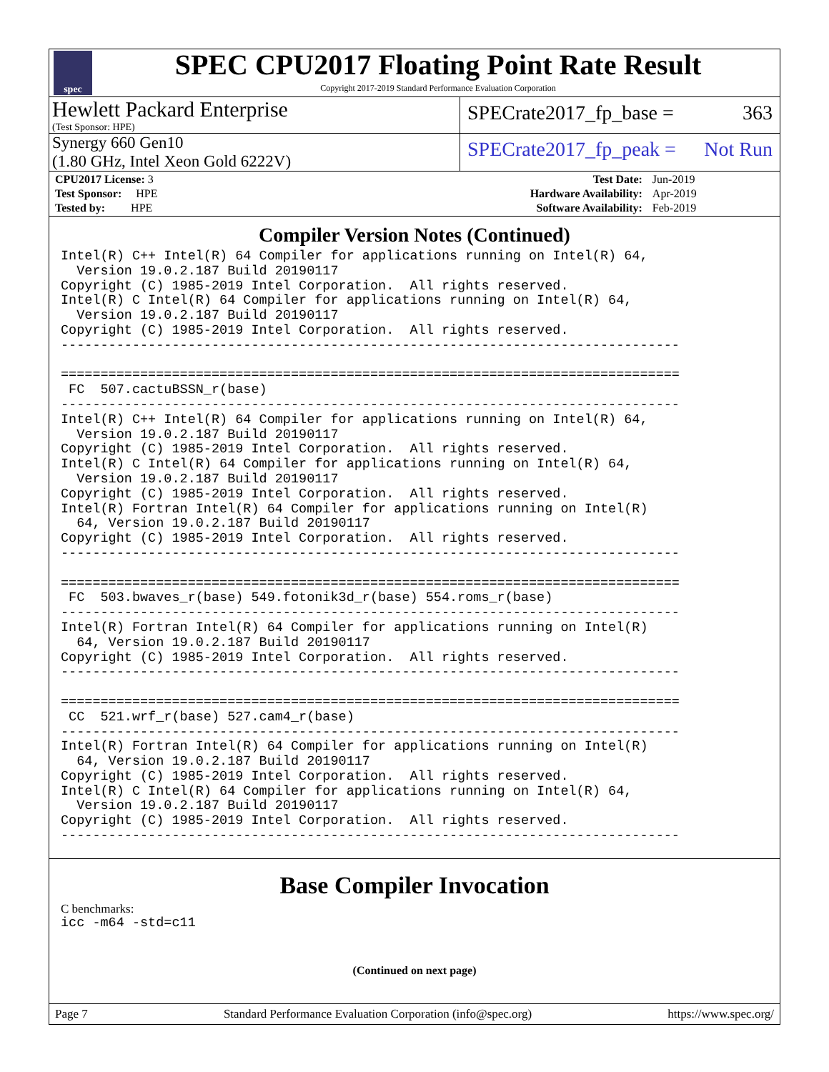spec
SPEC CPU2017 Floating Point Rate Result
Copyright 2017-2019 Standard Performance Evaluation Corporation
Hewlett Packard Enterprise
(Test Sponsor: HPE)
SPECrate2017_fp_base = 363
Synergy 660 Gen10
(1.80 GHz, Intel Xeon Gold 6222V)
SPECrate2017_fp_peak = Not Run
| CPU2017 License: 3 | | Test Date: | Jun-2019 |
| Test Sponsor: HPE | | Hardware Availability: | Apr-2019 |
| Tested by: HPE | | Software Availability: | Feb-2019 |
Compiler Version Notes (Continued)
Intel(R) C++ Intel(R) 64 Compiler for applications running on Intel(R) 64,
  Version 19.0.2.187 Build 20190117
Copyright (C) 1985-2019 Intel Corporation.  All rights reserved.
Intel(R) C Intel(R) 64 Compiler for applications running on Intel(R) 64,
  Version 19.0.2.187 Build 20190117
Copyright (C) 1985-2019 Intel Corporation.  All rights reserved.
------------------------------------------------------------------------------

==============================================================================
 FC  507.cactuBSSN_r(base)
------------------------------------------------------------------------------
Intel(R) C++ Intel(R) 64 Compiler for applications running on Intel(R) 64,
  Version 19.0.2.187 Build 20190117
Copyright (C) 1985-2019 Intel Corporation.  All rights reserved.
Intel(R) C Intel(R) 64 Compiler for applications running on Intel(R) 64,
  Version 19.0.2.187 Build 20190117
Copyright (C) 1985-2019 Intel Corporation.  All rights reserved.
Intel(R) Fortran Intel(R) 64 Compiler for applications running on Intel(R)
  64, Version 19.0.2.187 Build 20190117
Copyright (C) 1985-2019 Intel Corporation.  All rights reserved.
------------------------------------------------------------------------------

==============================================================================
 FC  503.bwaves_r(base) 549.fotonik3d_r(base) 554.roms_r(base)
------------------------------------------------------------------------------
Intel(R) Fortran Intel(R) 64 Compiler for applications running on Intel(R)
  64, Version 19.0.2.187 Build 20190117
Copyright (C) 1985-2019 Intel Corporation.  All rights reserved.
------------------------------------------------------------------------------

==============================================================================
 CC  521.wrf_r(base) 527.cam4_r(base)
------------------------------------------------------------------------------
Intel(R) Fortran Intel(R) 64 Compiler for applications running on Intel(R)
  64, Version 19.0.2.187 Build 20190117
Copyright (C) 1985-2019 Intel Corporation.  All rights reserved.
Intel(R) C Intel(R) 64 Compiler for applications running on Intel(R) 64,
  Version 19.0.2.187 Build 20190117
Copyright (C) 1985-2019 Intel Corporation.  All rights reserved.
------------------------------------------------------------------------------
Base Compiler Invocation
C benchmarks:
icc -m64 -std=c11
(Continued on next page)
Page 7 Standard Performance Evaluation Corporation (info@spec.org) https://www.spec.org/